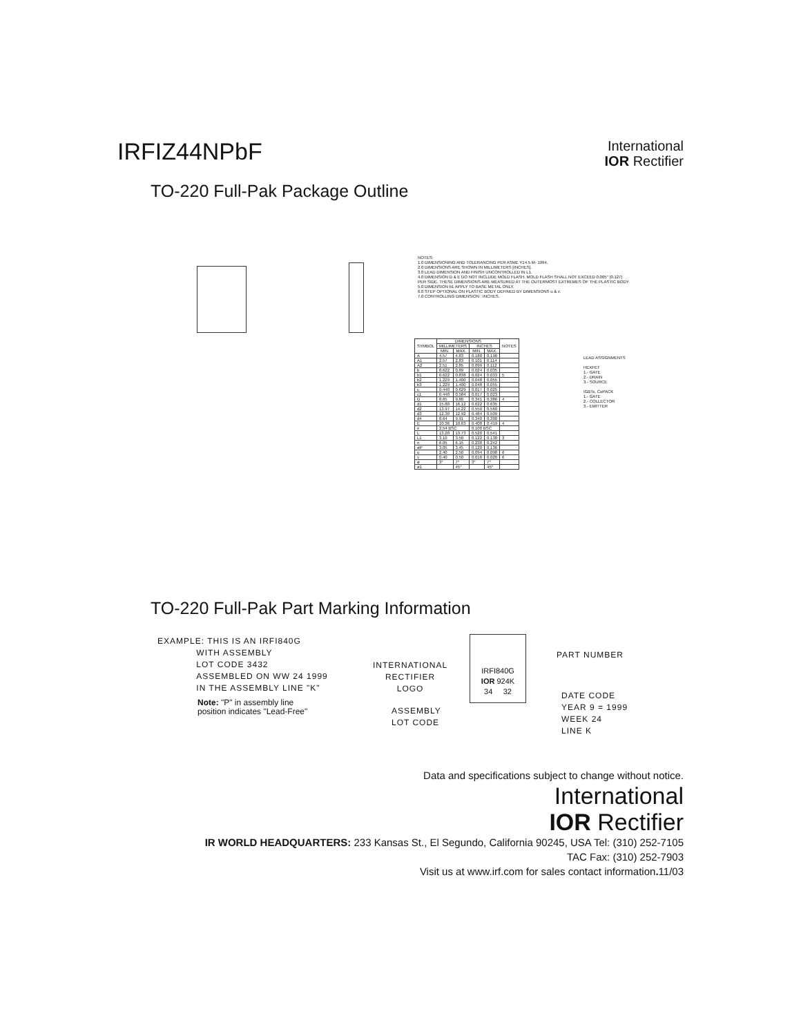IRFIZ44NPbF
International
IOR Rectifier
TO-220 Full-Pak Package Outline
NOTES:
1.0 DIMENSIONING AND TOLERANCING PER ASME Y14.5 M- 1994.
2.0 DIMENSIONS ARE SHOWN IN MILLIMETERS [INCHES].
3.0 LEAD DIMENSION AND FINISH UNCONTROLLED IN L1.
4.0 DIMENSION D & E DO NOT INCLUDE MOLD FLASH. MOLD FLASH SHALL NOT EXCEED 0.005" (0.127) PER SIDE. THESE DIMENSIONS ARE MEASURED AT THE OUTERMOST EXTREMES OF THE PLASTIC BODY.
5.0 DIMENSION b1 APPLY TO BASE METAL ONLY.
6.0 STEP OPTIONAL ON PLASTIC BODY DEFINED BY DIMENSIONS u & v.
7.0 CONTROLLING DIMENSION : INCHES.
| SYMBOL | DIMENSIONS | | | | NOTES |
| --- | --- | --- | --- | --- | --- |
| | MILLIMETERS | | INCHES | | |
| | MIN. | MAX. | MIN. | MAX. | |
| A | 4.57 | 4.83 | 0.180 | 0.190 | |
| A1 | 2.57 | 2.83 | 0.101 | 0.114 | |
| A2 | 2.51 | 2.85 | 0.099 | 0.112 | |
| b | 0.622 | 0.89 | 0.024 | 0.035 | |
| b1 | 0.622 | 0.838 | 0.024 | 0.033 | 5 |
| b2 | 1.229 | 1.400 | 0.048 | 0.055 | |
| b3 | 1.229 | 1.400 | 0.048 | 0.055 | |
| c | 0.440 | 0.629 | 0.017 | 0.025 | |
| c1 | 0.440 | 0.584 | 0.017 | 0.023 | |
| D | 8.65 | 9.80 | 0.341 | 0.386 | 4 |
| d1 | 15.80 | 16.12 | 0.622 | 0.635 | |
| d2 | 13.97 | 14.22 | 0.550 | 0.560 | |
| d3 | 12.30 | 12.92 | 0.484 | 0.509 | |
| d4 | 8.64 | 9.91 | 0.340 | 0.390 | |
| E | 10.36 | 10.63 | 0.408 | 0.419 | 4 |
| e | 2.54 BSC | | 0.100 BSC | | |
| L | 13.20 | 13.73 | 0.520 | 0.541 | |
| L1 | 3.10 | 3.50 | 0.122 | 0.138 | 3 |
| n | 6.05 | 6.15 | 0.238 | 0.242 | |
| øP | 3.05 | 3.45 | 0.120 | 0.136 | |
| u | 2.40 | 2.50 | 0.094 | 0.098 | 6 |
| v | 0.40 | 0.50 | 0.016 | 0.020 | 6 |
| ø | 3° | 7° | 3° | 7° | |
| ø1 | | 45° | | 45° | |
LEAD ASSIGNMENTS
HEXFET
1.- GATE
2.- DRAIN
3.- SOURCE
IGBTs, CoPACK
1.- GATE
2.- COLLECTOR
3.- EMITTER
TO-220 Full-Pak Part Marking Information
EXAMPLE: THIS IS AN IRFI840G
WITH ASSEMBLY
LOT CODE 3432
ASSEMBLED ON WW 24 1999
IN THE ASSEMBLY LINE "K"
Note: "P" in assembly line
position indicates "Lead-Free"
INTERNATIONAL
RECTIFIER
LOGO
ASSEMBLY
LOT CODE
IRFI840G
IOR 924K
34 32
PART NUMBER
DATE CODE
YEAR 9 = 1999
WEEK 24
LINE K
Data and specifications subject to change without notice.
International
IOR Rectifier
IR WORLD HEADQUARTERS: 233 Kansas St., El Segundo, California 90245, USA Tel: (310) 252-7105
TAC Fax: (310) 252-7903
Visit us at www.irf.com for sales contact information. 11/03